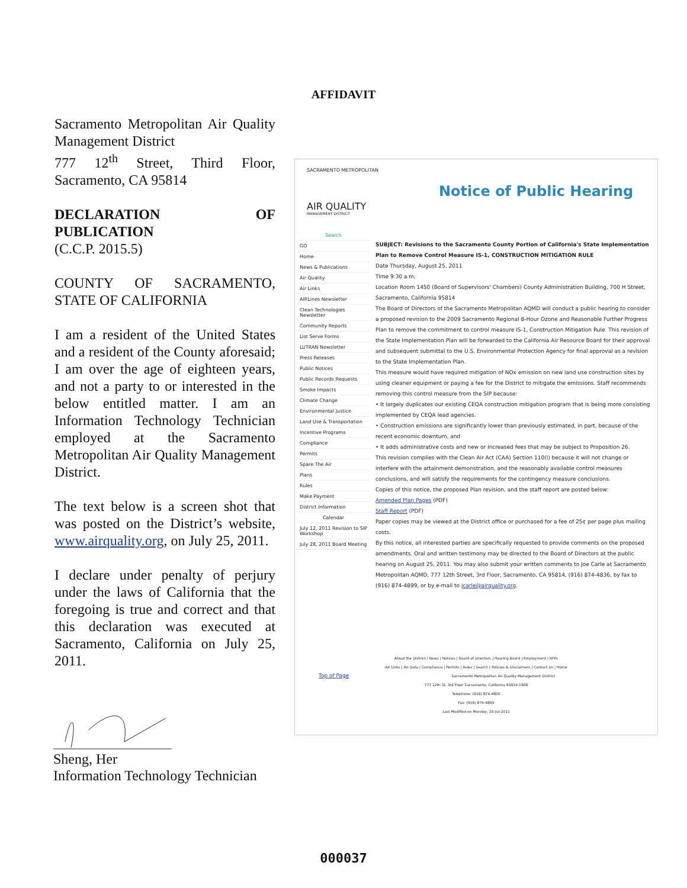AFFIDAVIT
Sacramento Metropolitan Air Quality Management District
777 12<sup>th</sup> Street, Third Floor, Sacramento, CA 95814
DECLARATION OF PUBLICATION
(C.C.P. 2015.5)
COUNTY OF SACRAMENTO, STATE OF CALIFORNIA
I am a resident of the United States and a resident of the County aforesaid; I am over the age of eighteen years, and not a party to or interested in the below entitled matter. I am an Information Technology Technician employed at the Sacramento Metropolitan Air Quality Management District.
The text below is a screen shot that was posted on the District’s website, www.airquality.org, on July 25, 2011.
I declare under penalty of perjury under the laws of California that the foregoing is true and correct and that this declaration was executed at Sacramento, California on July 25, 2011.
SACRAMENTO METROPOLITAN
AIR QUALITY
MANAGEMENT DISTRICT
Notice of Public Hearing
Search
GO
Home
News & Publications
Air Quality
Air Links
AIRLines Newsletter
Clean Technologies Newsletter
Community Reports
List Serve Forms
LUTRAN Newsletter
Press Releases
Public Notices
Public Records Requests
Smoke Impacts
Climate Change
Environmental Justice
Land Use & Transportation
Incentive Programs
Compliance
Permits
Spare The Air
Plans
Rules
Make Payment
District Information
Calendar
July 12, 2011 Revision to SIP Workshop
July 28, 2011 Board Meeting
SUBJECT: Revisions to the Sacramento County Portion of California's State Implementation Plan to Remove Control Measure IS-1, CONSTRUCTION MITIGATION RULE
Date Thursday, August 25, 2011
Time 9:30 a.m.
Location Room 1450 (Board of Supervisors' Chambers) County Administration Building, 700 H Street, Sacramento, California 95814
The Board of Directors of the Sacramento Metropolitan AQMD will conduct a public hearing to consider a proposed revision to the 2009 Sacramento Regional 8-Hour Ozone and Reasonable Further Progress Plan to remove the commitment to control measure IS-1, Construction Mitigation Rule. This revision of the State Implementation Plan will be forwarded to the California Air Resource Board for their approval and subsequent submittal to the U.S. Environmental Protection Agency for final approval as a revision to the State Implementation Plan.
This measure would have required mitigation of NOx emission on new land use construction sites by using cleaner equipment or paying a fee for the District to mitigate the emissions. Staff recommends removing this control measure from the SIP because:
• It largely duplicates our existing CEQA construction mitigation program that is being more consisting implemented by CEQA lead agencies.
• Construction emissions are significantly lower than previously estimated, in part, because of the recent economic downturn, and
• It adds administrative costs and new or increased fees that may be subject to Proposition 26.
This revision complies with the Clean Air Act (CAA) Section 110(l) because it will not change or interfere with the attainment demonstration, and the reasonably available control measures conclusions, and will satisfy the requirements for the contingency measure conclusions.
Copies of this notice, the proposed Plan revision, and the staff report are posted below:
Amended Plan Pages (PDF)
Staff Report (PDF)
Paper copies may be viewed at the District office or purchased for a fee of 25¢ per page plus mailing costs.
By this notice, all interested parties are specifically requested to provide comments on the proposed amendments. Oral and written testimony may be directed to the Board of Directors at the public hearing on August 25, 2011. You may also submit your written comments to Joe Carle at Sacramento Metropolitan AQMD, 777 12th Street, 3rd Floor, Sacramento, CA 95814, (916) 874-4836, by fax to (916) 874-4899, or by e-mail to jcarle@airquality.org.
About the District | News | Notices | Board of Directors | Hearing Board | Employment | RFPs
Air Links | Air Data | Compliance | Permits | Rules | Search | Policies & Disclaimers | Contact Us | Home
Top of Page Sacramento Metropolitan Air Quality Management District
777 12th St. 3rd Floor Sacramento, California 95814-1908
Telephone: (916) 874-4800
Fax: (916) 874-4899
Last Modified on Monday, 25-Jul-2011
Sheng, Her
Information Technology Technician
000037